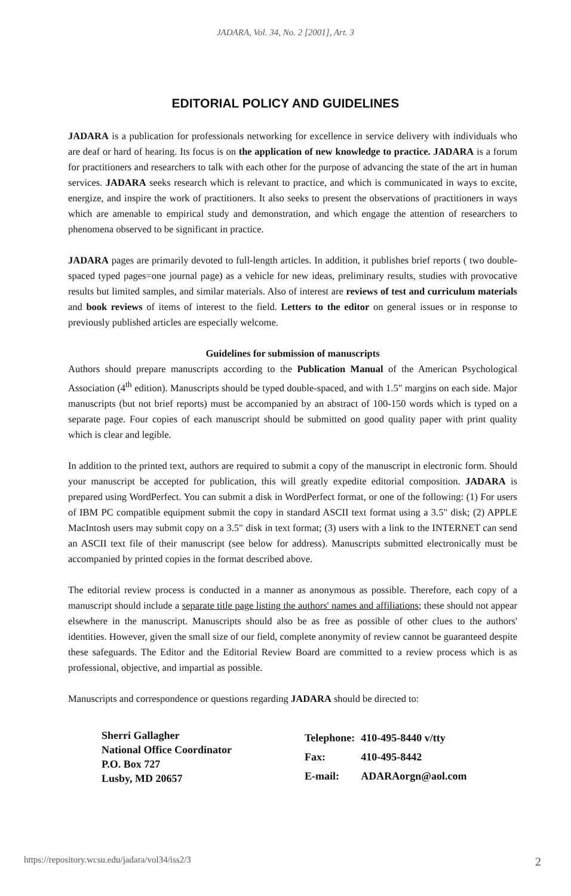JADARA, Vol. 34, No. 2 [2001], Art. 3
EDITORIAL POLICY AND GUIDELINES
JADARA is a publication for professionals networking for excellence in service delivery with individuals who are deaf or hard of hearing. Its focus is on the application of new knowledge to practice. JADARA is a forum for practitioners and researchers to talk with each other for the purpose of advancing the state of the art in human services. JADARA seeks research which is relevant to practice, and which is communicated in ways to excite, energize, and inspire the work of practitioners. It also seeks to present the observations of practitioners in ways which are amenable to empirical study and demonstration, and which engage the attention of researchers to phenomena observed to be significant in practice.
JADARA pages are primarily devoted to full-length articles. In addition, it publishes brief reports ( two double-spaced typed pages=one journal page) as a vehicle for new ideas, preliminary results, studies with provocative results but limited samples, and similar materials. Also of interest are reviews of test and curriculum materials and book reviews of items of interest to the field. Letters to the editor on general issues or in response to previously published articles are especially welcome.
Guidelines for submission of manuscripts
Authors should prepare manuscripts according to the Publication Manual of the American Psychological Association (4<sup>th</sup> edition). Manuscripts should be typed double-spaced, and with 1.5" margins on each side. Major manuscripts (but not brief reports) must be accompanied by an abstract of 100-150 words which is typed on a separate page. Four copies of each manuscript should be submitted on good quality paper with print quality which is clear and legible.
In addition to the printed text, authors are required to submit a copy of the manuscript in electronic form. Should your manuscript be accepted for publication, this will greatly expedite editorial composition. JADARA is prepared using WordPerfect. You can submit a disk in WordPerfect format, or one of the following: (1) For users of IBM PC compatible equipment submit the copy in standard ASCII text format using a 3.5" disk; (2) APPLE MacIntosh users may submit copy on a 3.5" disk in text format; (3) users with a link to the INTERNET can send an ASCII text file of their manuscript (see below for address). Manuscripts submitted electronically must be accompanied by printed copies in the format described above.
The editorial review process is conducted in a manner as anonymous as possible. Therefore, each copy of a manuscript should include a separate title page listing the authors' names and affiliations; these should not appear elsewhere in the manuscript. Manuscripts should also be as free as possible of other clues to the authors' identities. However, given the small size of our field, complete anonymity of review cannot be guaranteed despite these safeguards. The Editor and the Editorial Review Board are committed to a review process which is as professional, objective, and impartial as possible.
Manuscripts and correspondence or questions regarding JADARA should be directed to:
Sherri Gallagher
National Office Coordinator
P.O. Box 727
Lusby, MD 20657
| Telephone: | 410-495-8440 v/tty |
| Fax: | 410-495-8442 |
| E-mail: | ADARAorgn@aol.com |
https://repository.wcsu.edu/jadara/vol34/iss2/3 2